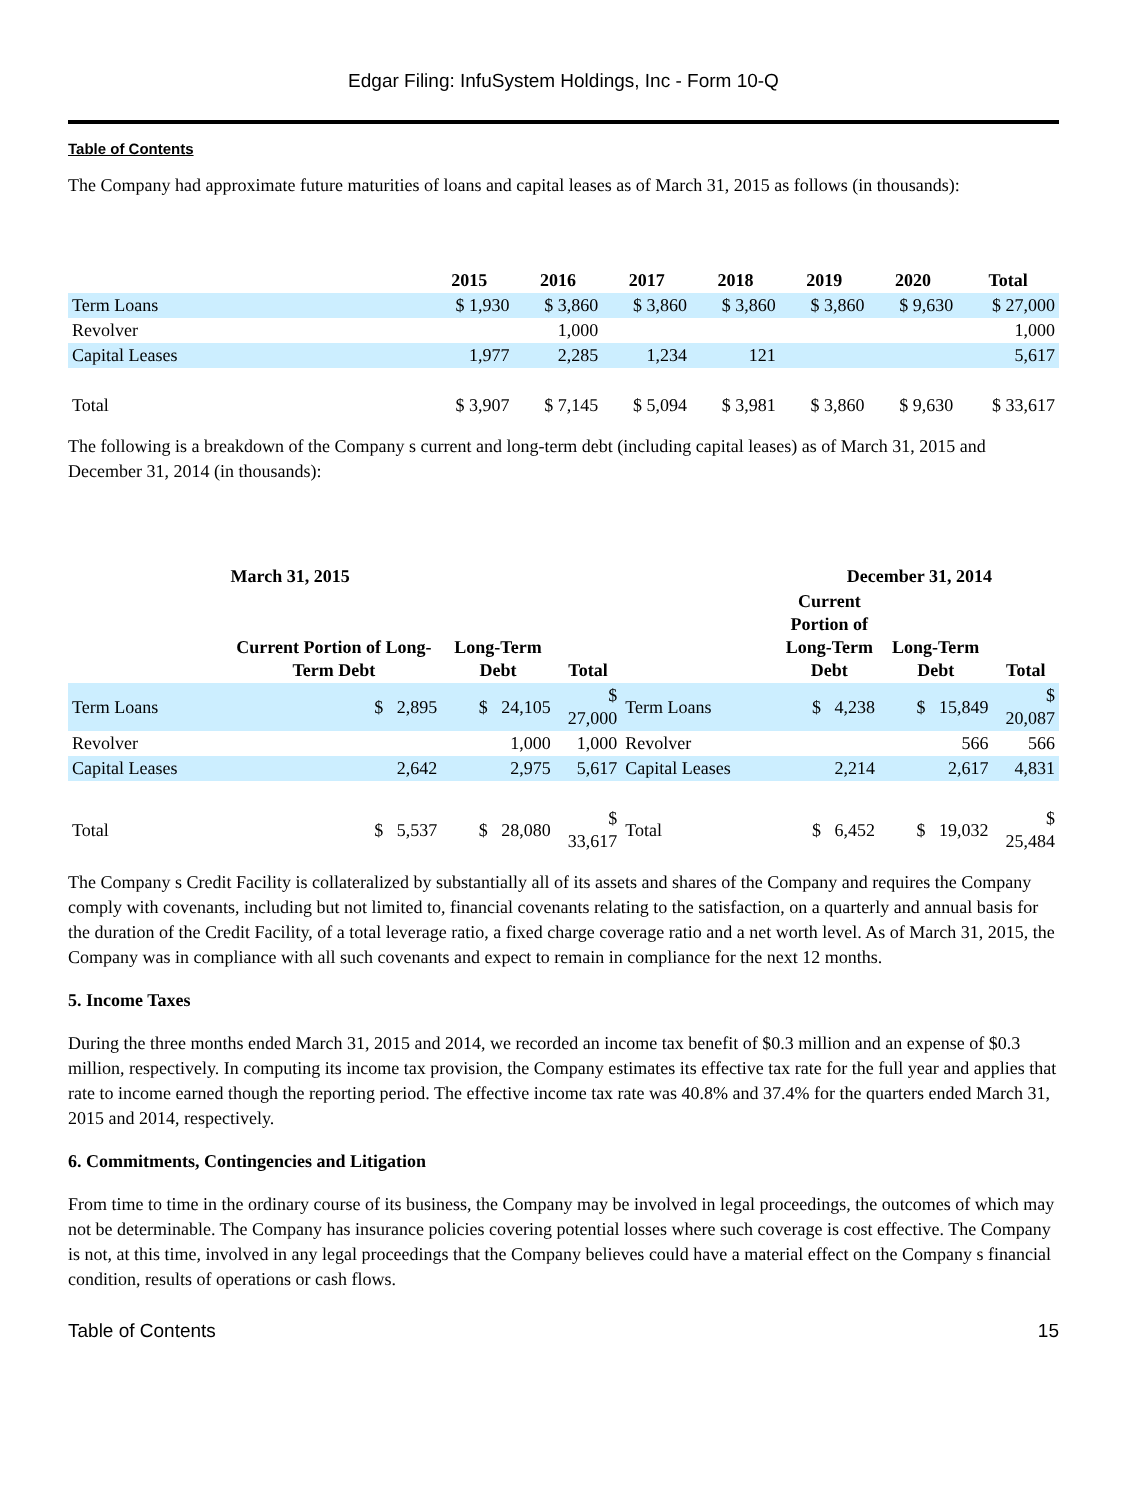Edgar Filing: InfuSystem Holdings, Inc - Form 10-Q
Table of Contents
The Company had approximate future maturities of loans and capital leases as of March 31, 2015 as follows (in thousands):
| | 2015 | 2016 | 2017 | 2018 | 2019 | 2020 | Total |
| --- | --- | --- | --- | --- | --- | --- | --- |
| Term Loans | $ 1,930 | $ 3,860 | $ 3,860 | $ 3,860 | $ 3,860 | $ 9,630 | $ 27,000 |
| Revolver | | 1,000 | | | | | 1,000 |
| Capital Leases | 1,977 | 2,285 | 1,234 | 121 | | | 5,617 |
| Total | $ 3,907 | $ 7,145 | $ 5,094 | $ 3,981 | $ 3,860 | $ 9,630 | $ 33,617 |
The following is a breakdown of the Company s current and long-term debt (including capital leases) as of March 31, 2015 and December 31, 2014 (in thousands):
| | March 31, 2015 | | | | December 31, 2014 | | |
| --- | --- | --- | --- | --- | --- | --- | --- |
| | Current Portion of Long-Term Debt | Long-Term Debt | Total | | Current Portion of Long-Term Debt | Long-Term Debt | Total |
| Term Loans | $ 2,895 | $ 24,105 | $ 27,000 | Term Loans | $ 4,238 | $ 15,849 | $ 20,087 |
| Revolver | | 1,000 | 1,000 | Revolver | | 566 | 566 |
| Capital Leases | 2,642 | 2,975 | 5,617 | Capital Leases | 2,214 | 2,617 | 4,831 |
| Total | $ 5,537 | $ 28,080 | $ 33,617 | Total | $ 6,452 | $ 19,032 | $ 25,484 |
The Company s Credit Facility is collateralized by substantially all of its assets and shares of the Company and requires the Company comply with covenants, including but not limited to, financial covenants relating to the satisfaction, on a quarterly and annual basis for the duration of the Credit Facility, of a total leverage ratio, a fixed charge coverage ratio and a net worth level. As of March 31, 2015, the Company was in compliance with all such covenants and expect to remain in compliance for the next 12 months.
5. Income Taxes
During the three months ended March 31, 2015 and 2014, we recorded an income tax benefit of $0.3 million and an expense of $0.3 million, respectively. In computing its income tax provision, the Company estimates its effective tax rate for the full year and applies that rate to income earned though the reporting period. The effective income tax rate was 40.8% and 37.4% for the quarters ended March 31, 2015 and 2014, respectively.
6. Commitments, Contingencies and Litigation
From time to time in the ordinary course of its business, the Company may be involved in legal proceedings, the outcomes of which may not be determinable. The Company has insurance policies covering potential losses where such coverage is cost effective. The Company is not, at this time, involved in any legal proceedings that the Company believes could have a material effect on the Company s financial condition, results of operations or cash flows.
Table of Contents 15